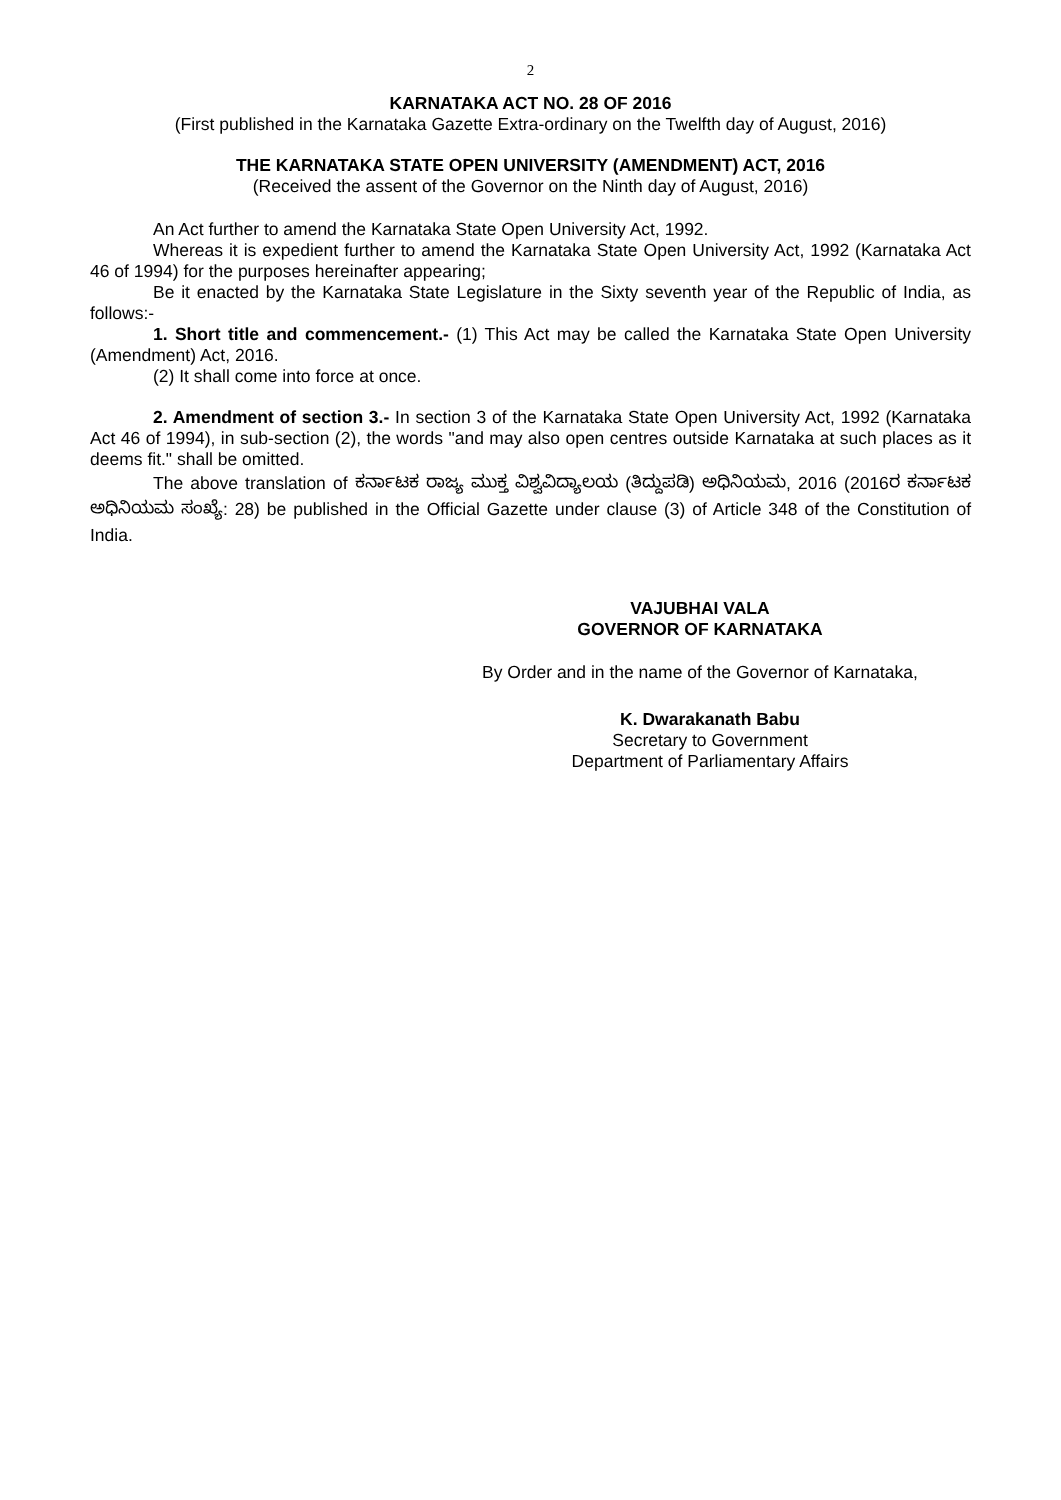2
KARNATAKA ACT NO. 28 OF 2016
(First published in the Karnataka Gazette Extra-ordinary on the Twelfth day of August, 2016)
THE KARNATAKA STATE OPEN UNIVERSITY (AMENDMENT) ACT, 2016
(Received the assent of the Governor on the Ninth day of August, 2016)
An Act further to amend the Karnataka State Open University Act, 1992.
Whereas it is expedient further to amend the Karnataka State Open University Act, 1992 (Karnataka Act 46 of 1994) for the purposes hereinafter appearing;
Be it enacted by the Karnataka State Legislature in the Sixty seventh year of the Republic of India, as follows:-
1. Short title and commencement.- (1) This Act may be called the Karnataka State Open University (Amendment) Act, 2016.
(2) It shall come into force at once.
2. Amendment of section 3.- In section 3 of the Karnataka State Open University Act, 1992 (Karnataka Act 46 of 1994), in sub-section (2), the words "and may also open centres outside Karnataka at such places as it deems fit." shall be omitted.
The above translation of ಕರ್ನಾಟಕ ರಾಜ್ಯ ಮುಕ್ತ ವಿಶ್ವವಿದ್ಯಾಲಯ (ತಿದ್ದುಪಡಿ) ಅಧಿನಿಯಮ, 2016 (2016ರ ಕರ್ನಾಟಕ ಅಧಿನಿಯಮ ಸಂಖ್ಯೆ: 28) be published in the Official Gazette under clause (3) of Article 348 of the Constitution of India.
VAJUBHAI VALA
GOVERNOR OF KARNATAKA
By Order and in the name of the Governor of Karnataka,
K. Dwarakanath Babu
Secretary to Government
Department of Parliamentary Affairs